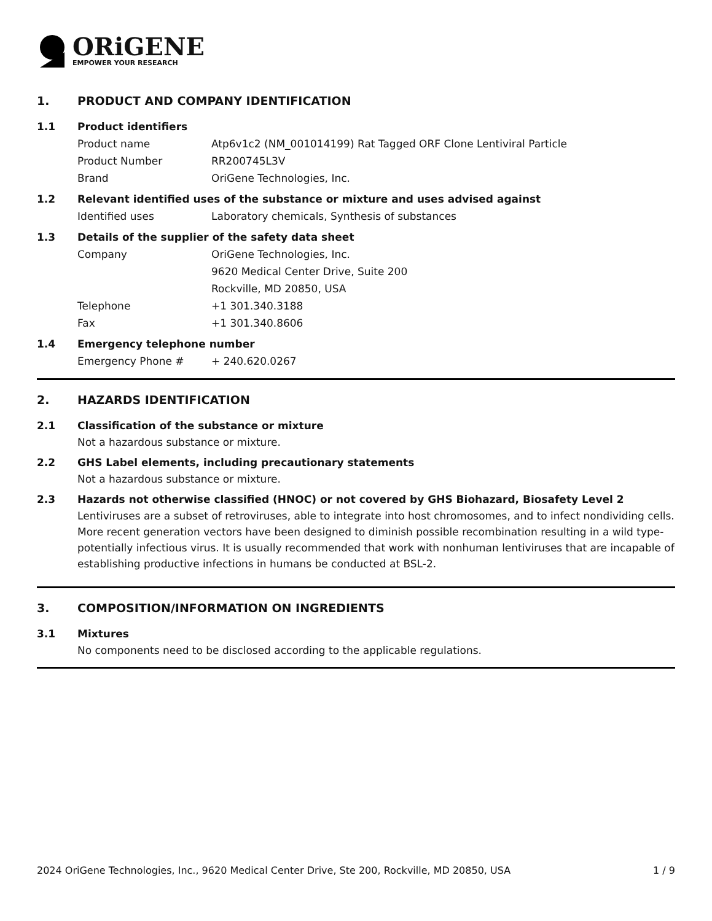ORiGENE
EMPOWER YOUR RESEARCH
1. PRODUCT AND COMPANY IDENTIFICATION
1.1 Product identifiers
Product name Atp6v1c2 (NM_001014199) Rat Tagged ORF Clone Lentiviral Particle
Product Number RR200745L3V
Brand OriGene Technologies, Inc.
1.2 Relevant identified uses of the substance or mixture and uses advised against
Identified uses Laboratory chemicals, Synthesis of substances
1.3 Details of the supplier of the safety data sheet
Company OriGene Technologies, Inc.
9620 Medical Center Drive, Suite 200
Rockville, MD 20850, USA
Telephone +1 301.340.3188
Fax +1 301.340.8606
1.4 Emergency telephone number
Emergency Phone # + 240.620.0267
2. HAZARDS IDENTIFICATION
2.1 Classification of the substance or mixture
Not a hazardous substance or mixture.
2.2 GHS Label elements, including precautionary statements
Not a hazardous substance or mixture.
2.3 Hazards not otherwise classified (HNOC) or not covered by GHS Biohazard, Biosafety Level 2
Lentiviruses are a subset of retroviruses, able to integrate into host chromosomes, and to infect nondividing cells. More recent generation vectors have been designed to diminish possible recombination resulting in a wild type- potentially infectious virus. It is usually recommended that work with nonhuman lentiviruses that are incapable of establishing productive infections in humans be conducted at BSL-2.
3. COMPOSITION/INFORMATION ON INGREDIENTS
3.1 Mixtures
No components need to be disclosed according to the applicable regulations.
2024 OriGene Technologies, Inc., 9620 Medical Center Drive, Ste 200, Rockville, MD 20850, USA 1 / 9